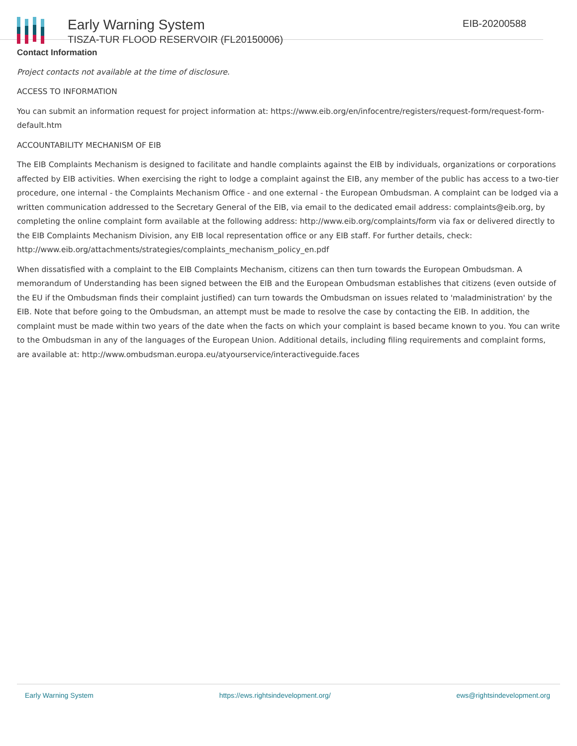Early Warning System
TISZA-TUR FLOOD RESERVOIR (FL20150006)
EIB-20200588
Contact Information
Project contacts not available at the time of disclosure.
ACCESS TO INFORMATION
You can submit an information request for project information at: https://www.eib.org/en/infocentre/registers/request-form/request-form-default.htm
ACCOUNTABILITY MECHANISM OF EIB
The EIB Complaints Mechanism is designed to facilitate and handle complaints against the EIB by individuals, organizations or corporations affected by EIB activities. When exercising the right to lodge a complaint against the EIB, any member of the public has access to a two-tier procedure, one internal - the Complaints Mechanism Office - and one external - the European Ombudsman. A complaint can be lodged via a written communication addressed to the Secretary General of the EIB, via email to the dedicated email address: complaints@eib.org, by completing the online complaint form available at the following address: http://www.eib.org/complaints/form via fax or delivered directly to the EIB Complaints Mechanism Division, any EIB local representation office or any EIB staff. For further details, check: http://www.eib.org/attachments/strategies/complaints_mechanism_policy_en.pdf
When dissatisfied with a complaint to the EIB Complaints Mechanism, citizens can then turn towards the European Ombudsman. A memorandum of Understanding has been signed between the EIB and the European Ombudsman establishes that citizens (even outside of the EU if the Ombudsman finds their complaint justified) can turn towards the Ombudsman on issues related to 'maladministration' by the EIB. Note that before going to the Ombudsman, an attempt must be made to resolve the case by contacting the EIB. In addition, the complaint must be made within two years of the date when the facts on which your complaint is based became known to you. You can write to the Ombudsman in any of the languages of the European Union. Additional details, including filing requirements and complaint forms, are available at: http://www.ombudsman.europa.eu/atyourservice/interactiveguide.faces
Early Warning System https://ews.rightsindevelopment.org/ ews@rightsindevelopment.org